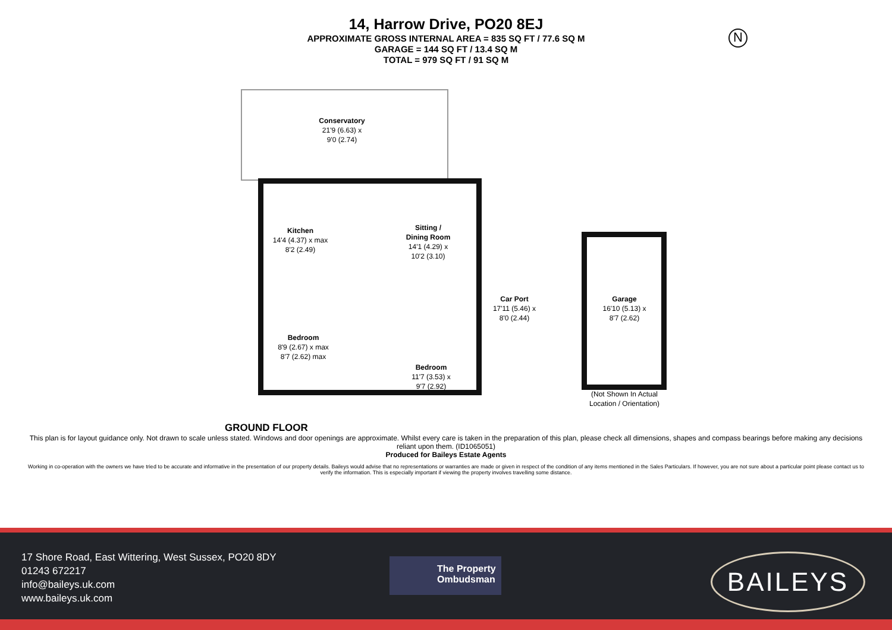14, Harrow Drive, PO20 8EJ
APPROXIMATE GROSS INTERNAL AREA = 835 SQ FT / 77.6 SQ M
GARAGE = 144 SQ FT / 13.4 SQ M
TOTAL = 979 SQ FT / 91 SQ M
N
Conservatory
21'9 (6.63) x
9'0 (2.74)
Kitchen
14'4 (4.37) x max
8'2 (2.49)
Sitting /
Dining Room
14'1 (4.29) x
10'2 (3.10)
Car Port
17'11 (5.46) x
8'0 (2.44)
Garage
16'10 (5.13) x
8'7 (2.62)
Bedroom
8'9 (2.67) x max
8'7 (2.62) max
Bedroom
11'7 (3.53) x
9'7 (2.92)
(Not Shown In Actual
Location / Orientation)
GROUND FLOOR
This plan is for layout guidance only. Not drawn to scale unless stated. Windows and door openings are approximate. Whilst every care is taken in the preparation of this plan, please check all dimensions, shapes and compass bearings before making any decisions reliant upon them. (ID1065051)
Produced for Baileys Estate Agents
Working in co-operation with the owners we have tried to be accurate and informative in the presentation of our property details. Baileys would advise that no representations or warranties are made or given in respect of the condition of any items mentioned in the Sales Particulars. If however, you are not sure about a particular point please contact us to verify the information. This is especially important if viewing the property involves travelling some distance.
17 Shore Road, East Wittering, West Sussex, PO20 8DY
01243 672217
info@baileys.uk.com
www.baileys.uk.com
The Property
Ombudsman
BAILEYS